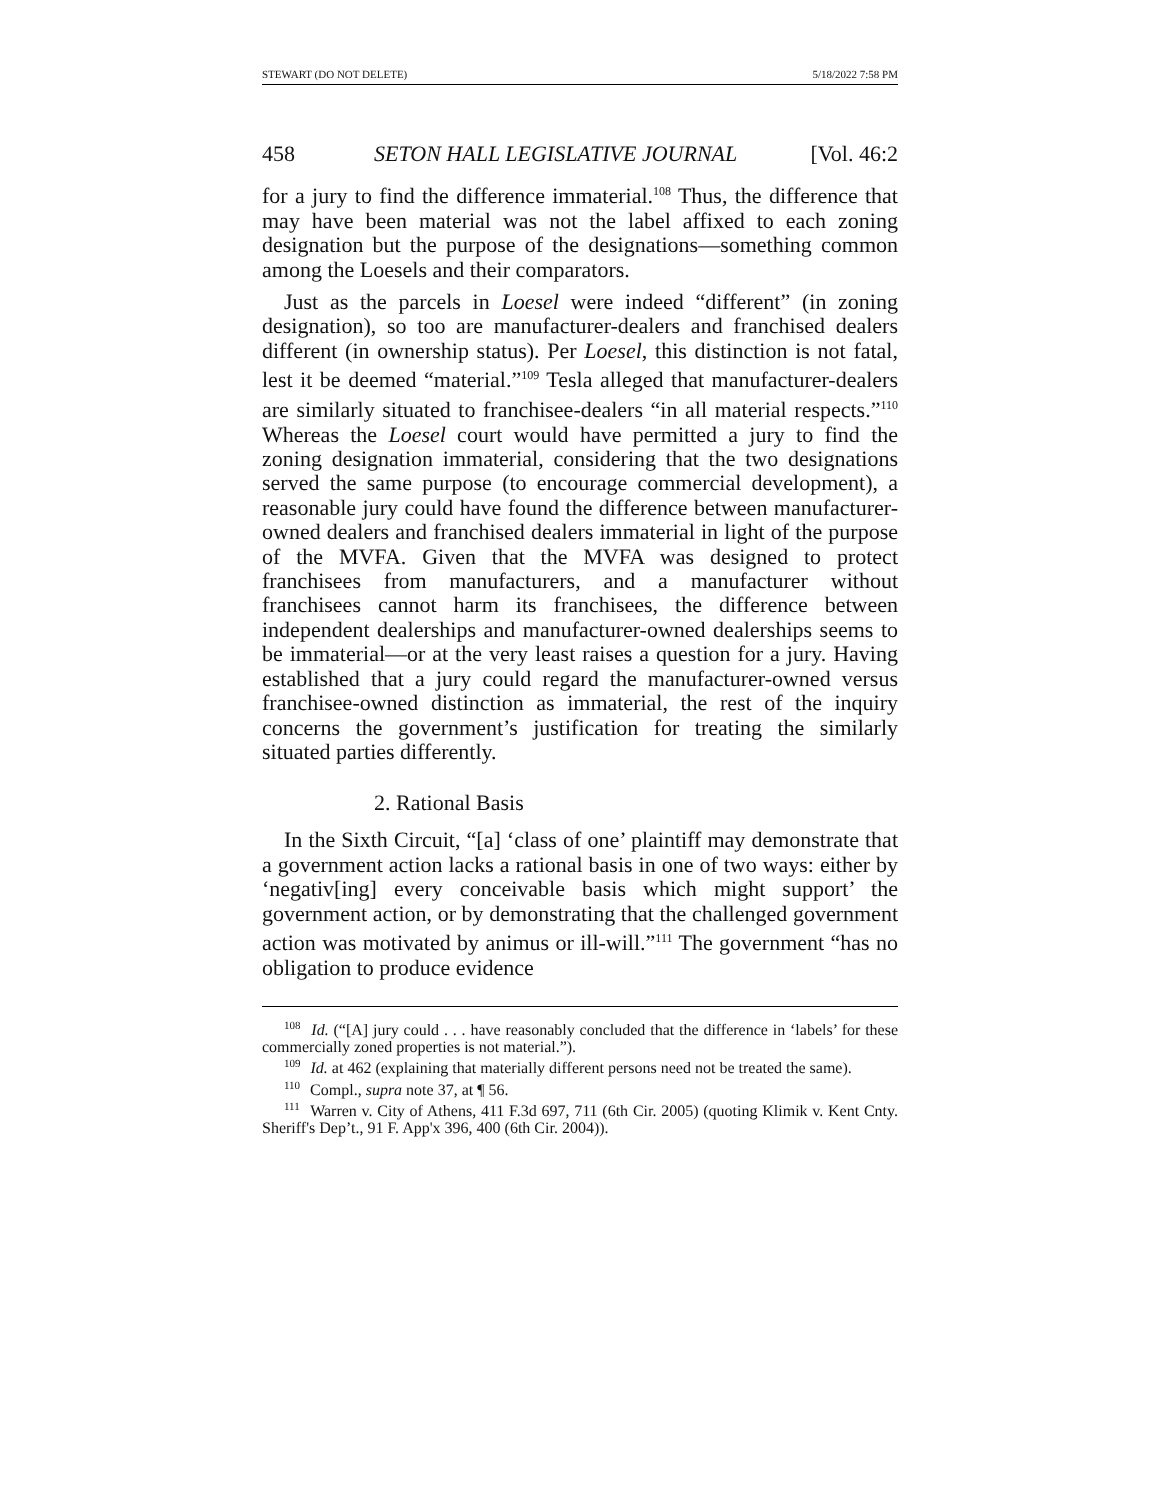STEWART (DO NOT DELETE) 5/18/2022 7:58 PM
458 SETON HALL LEGISLATIVE JOURNAL [Vol. 46:2
for a jury to find the difference immaterial.<sup>108</sup> Thus, the difference that may have been material was not the label affixed to each zoning designation but the purpose of the designations—something common among the Loesels and their comparators.
Just as the parcels in Loesel were indeed “different” (in zoning designation), so too are manufacturer-dealers and franchised dealers different (in ownership status). Per Loesel, this distinction is not fatal, lest it be deemed “material.”<sup>109</sup> Tesla alleged that manufacturer-dealers are similarly situated to franchisee-dealers “in all material respects.”<sup>110</sup> Whereas the Loesel court would have permitted a jury to find the zoning designation immaterial, considering that the two designations served the same purpose (to encourage commercial development), a reasonable jury could have found the difference between manufacturer-owned dealers and franchised dealers immaterial in light of the purpose of the MVFA. Given that the MVFA was designed to protect franchisees from manufacturers, and a manufacturer without franchisees cannot harm its franchisees, the difference between independent dealerships and manufacturer-owned dealerships seems to be immaterial—or at the very least raises a question for a jury. Having established that a jury could regard the manufacturer-owned versus franchisee-owned distinction as immaterial, the rest of the inquiry concerns the government’s justification for treating the similarly situated parties differently.
2. Rational Basis
In the Sixth Circuit, “[a] ‘class of one’ plaintiff may demonstrate that a government action lacks a rational basis in one of two ways: either by ‘negativ[ing] every conceivable basis which might support’ the government action, or by demonstrating that the challenged government action was motivated by animus or ill-will.”<sup>111</sup> The government “has no obligation to produce evidence
<sup>108</sup> Id. (“[A] jury could . . . have reasonably concluded that the difference in ‘labels’ for these commercially zoned properties is not material.”).
<sup>109</sup> Id. at 462 (explaining that materially different persons need not be treated the same).
<sup>110</sup> Compl., supra note 37, at ¶ 56.
<sup>111</sup> Warren v. City of Athens, 411 F.3d 697, 711 (6th Cir. 2005) (quoting Klimik v. Kent Cnty. Sheriff's Dep’t., 91 F. App'x 396, 400 (6th Cir. 2004)).